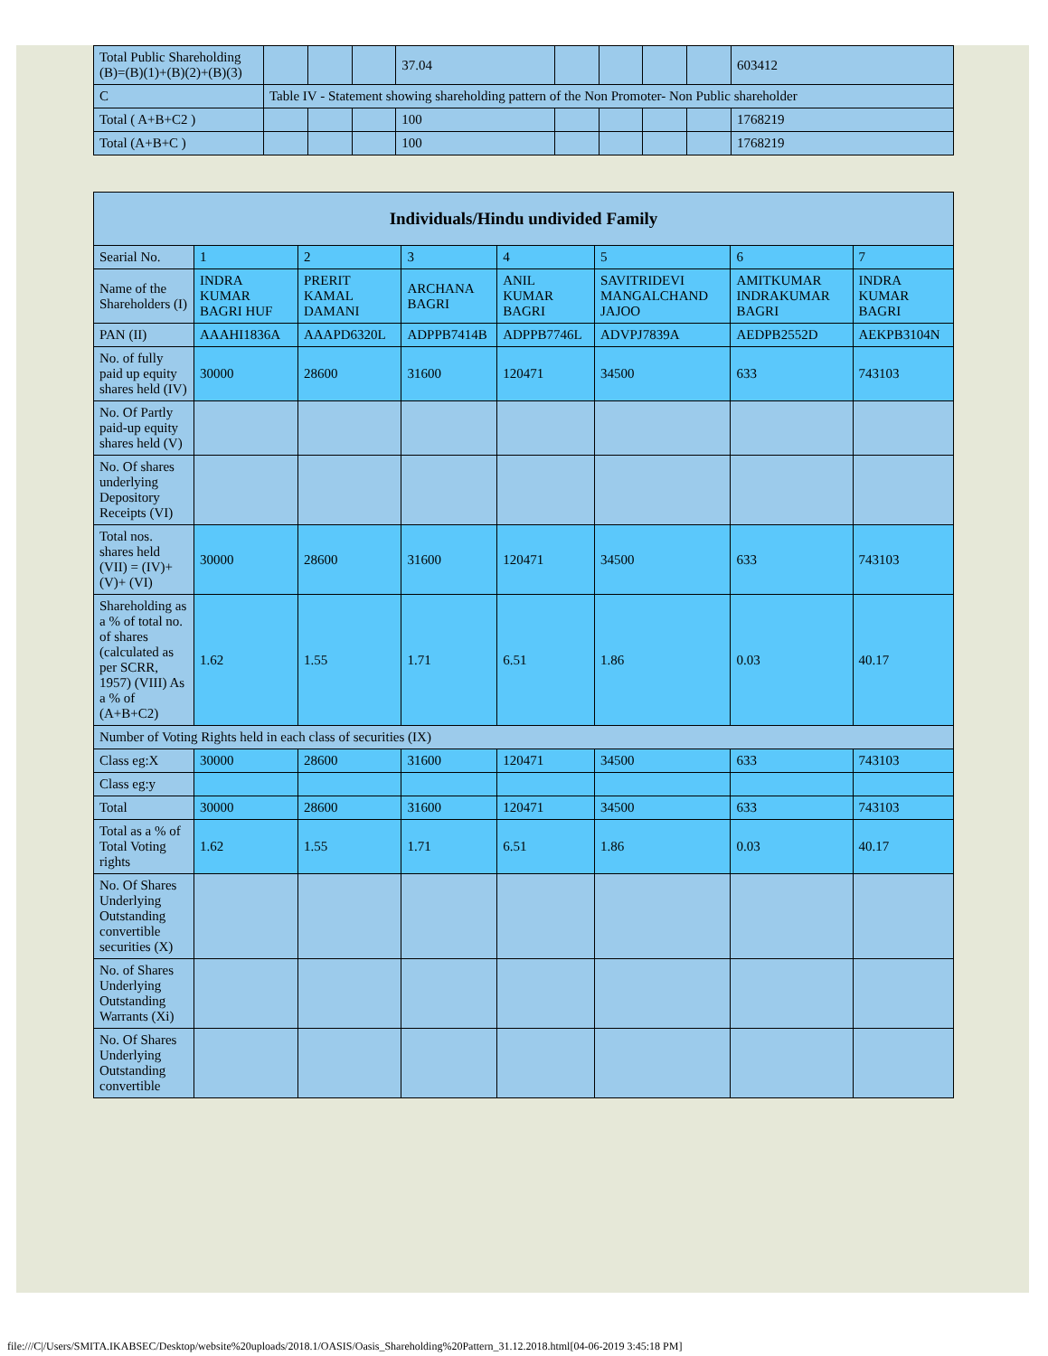| Total Public Shareholding (B)=(B)(1)+(B)(2)+(B)(3) | | | | 37.04 | | | | | 603412 |
| C | Table IV - Statement showing shareholding pattern of the Non Promoter- Non Public shareholder | | | | | | | | |
| Total ( A+B+C2 ) | | | | 100 | | | | | 1768219 |
| Total (A+B+C ) | | | | 100 | | | | | 1768219 |
| Individuals/Hindu undivided Family | | | | | | | |
| --- | --- | --- | --- | --- | --- | --- | --- |
| Searial No. | 1 | 2 | 3 | 4 | 5 | 6 | 7 |
| Name of the Shareholders (I) | INDRA KUMAR BAGRI HUF | PRERIT KAMAL DAMANI | ARCHANA BAGRI | ANIL KUMAR BAGRI | SAVITRIDEVI MANGALCHAND JAJOO | AMITKUMAR INDRAKUMAR BAGRI | INDRA KUMAR BAGRI |
| PAN (II) | AAAHI1836A | AAAPD6320L | ADPPB7414B | ADPPB7746L | ADVPJ7839A | AEDPB2552D | AEKPB3104N |
| No. of fully paid up equity shares held (IV) | 30000 | 28600 | 31600 | 120471 | 34500 | 633 | 743103 |
| No. Of Partly paid-up equity shares held (V) | | | | | | | |
| No. Of shares underlying Depository Receipts (VI) | | | | | | | |
| Total nos. shares held (VII) = (IV)+(V)+ (VI) | 30000 | 28600 | 31600 | 120471 | 34500 | 633 | 743103 |
| Shareholding as a % of total no. of shares (calculated as per SCRR, 1957) (VIII) As a % of (A+B+C2) | 1.62 | 1.55 | 1.71 | 6.51 | 1.86 | 0.03 | 40.17 |
| Number of Voting Rights held in each class of securities (IX) | | | | | | | |
| Class eg:X | 30000 | 28600 | 31600 | 120471 | 34500 | 633 | 743103 |
| Class eg:y | | | | | | | |
| Total | 30000 | 28600 | 31600 | 120471 | 34500 | 633 | 743103 |
| Total as a % of Total Voting rights | 1.62 | 1.55 | 1.71 | 6.51 | 1.86 | 0.03 | 40.17 |
| No. Of Shares Underlying Outstanding convertible securities (X) | | | | | | | |
| No. of Shares Underlying Outstanding Warrants (Xi) | | | | | | | |
| No. Of Shares Underlying Outstanding convertible | | | | | | | |
file:///C|/Users/SMITA.IKABSEC/Desktop/website%20uploads/2018.1/OASIS/Oasis_Shareholding%20Pattern_31.12.2018.html[04-06-2019 3:45:18 PM]